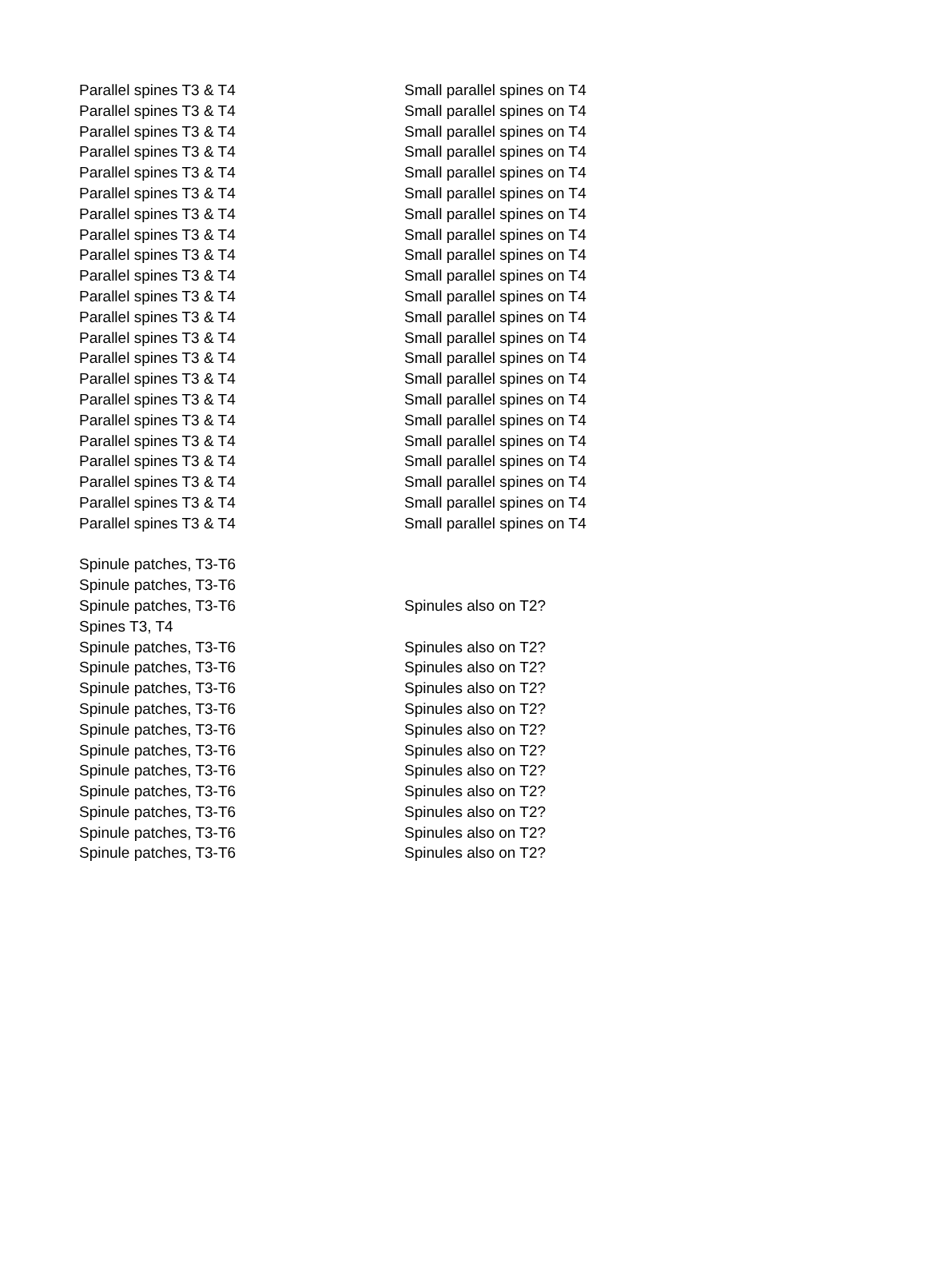| Parallel spines T3 & T4 | Small parallel spines on T4 |
| Parallel spines T3 & T4 | Small parallel spines on T4 |
| Parallel spines T3 & T4 | Small parallel spines on T4 |
| Parallel spines T3 & T4 | Small parallel spines on T4 |
| Parallel spines T3 & T4 | Small parallel spines on T4 |
| Parallel spines T3 & T4 | Small parallel spines on T4 |
| Parallel spines T3 & T4 | Small parallel spines on T4 |
| Parallel spines T3 & T4 | Small parallel spines on T4 |
| Parallel spines T3 & T4 | Small parallel spines on T4 |
| Parallel spines T3 & T4 | Small parallel spines on T4 |
| Parallel spines T3 & T4 | Small parallel spines on T4 |
| Parallel spines T3 & T4 | Small parallel spines on T4 |
| Parallel spines T3 & T4 | Small parallel spines on T4 |
| Parallel spines T3 & T4 | Small parallel spines on T4 |
| Parallel spines T3 & T4 | Small parallel spines on T4 |
| Parallel spines T3 & T4 | Small parallel spines on T4 |
| Parallel spines T3 & T4 | Small parallel spines on T4 |
| Parallel spines T3 & T4 | Small parallel spines on T4 |
| Parallel spines T3 & T4 | Small parallel spines on T4 |
| Parallel spines T3 & T4 | Small parallel spines on T4 |
| Parallel spines T3 & T4 | Small parallel spines on T4 |
| Parallel spines T3 & T4 | Small parallel spines on T4 |
| Spinule patches, T3-T6 | |
| Spinule patches, T3-T6 | |
| Spinule patches, T3-T6 | Spinules also on T2? |
| Spines T3, T4 | |
| Spinule patches, T3-T6 | Spinules also on T2? |
| Spinule patches, T3-T6 | Spinules also on T2? |
| Spinule patches, T3-T6 | Spinules also on T2? |
| Spinule patches, T3-T6 | Spinules also on T2? |
| Spinule patches, T3-T6 | Spinules also on T2? |
| Spinule patches, T3-T6 | Spinules also on T2? |
| Spinule patches, T3-T6 | Spinules also on T2? |
| Spinule patches, T3-T6 | Spinules also on T2? |
| Spinule patches, T3-T6 | Spinules also on T2? |
| Spinule patches, T3-T6 | Spinules also on T2? |
| Spinule patches, T3-T6 | Spinules also on T2? |